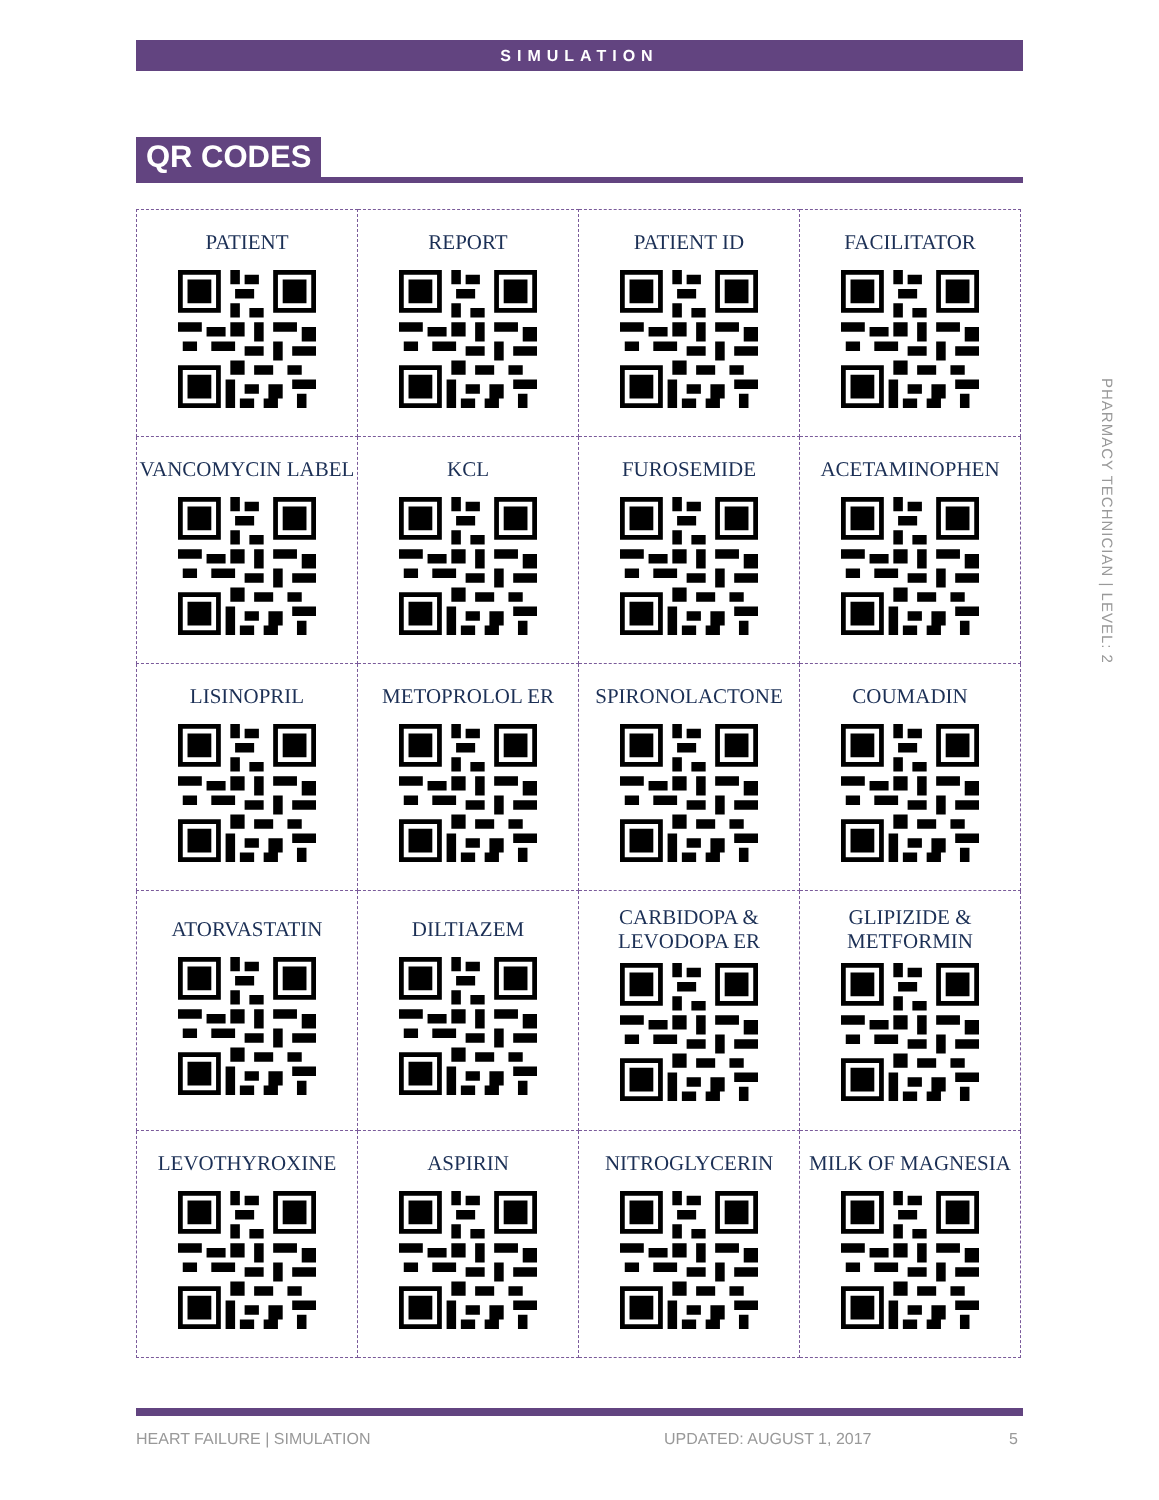SIMULATION
QR CODES
| PATIENT | REPORT | PATIENT ID | FACILITATOR |
| VANCOMYCIN LABEL | KCL | FUROSEMIDE | ACETAMINOPHEN |
| LISINOPRIL | METOPROLOL ER | SPIRONOLACTONE | COUMADIN |
| ATORVASTATIN | DILTIAZEM | CARBIDOPA & LEVODOPA ER | GLIPIZIDE & METFORMIN |
| LEVOTHYROXINE | ASPIRIN | NITROGLYCERIN | MILK OF MAGNESIA |
HEART FAILURE | SIMULATION UPDATED: AUGUST 1, 2017 5
PHARMACY TECHNICIAN | LEVEL: 2